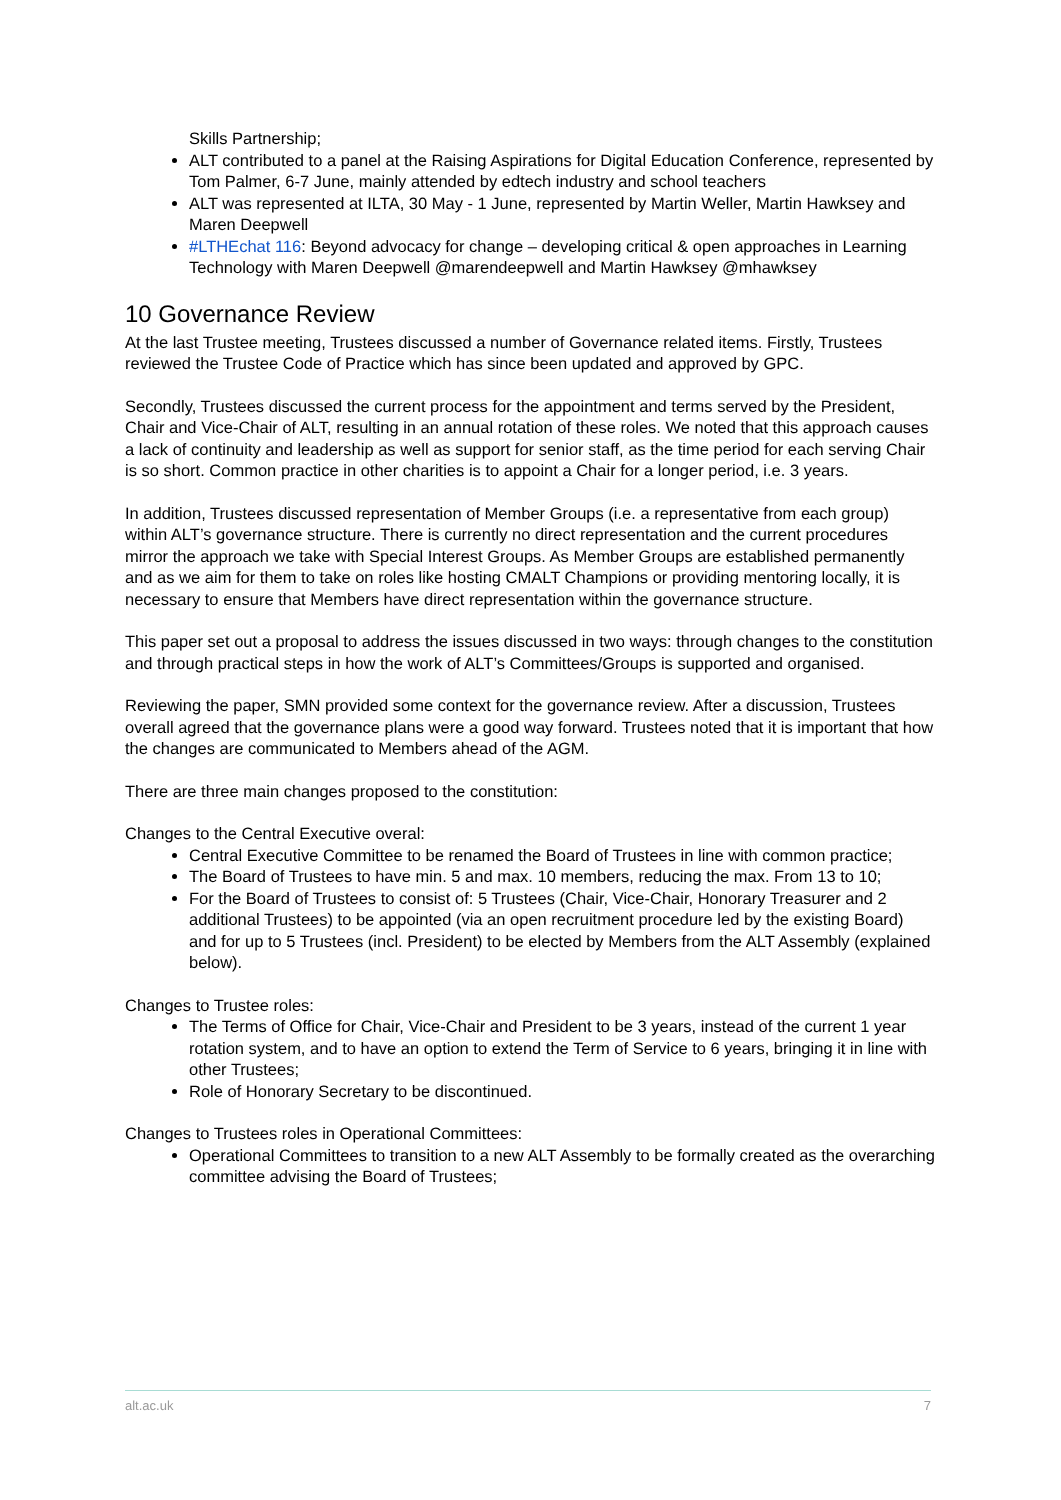Skills Partnership;
ALT contributed to a panel at the Raising Aspirations for Digital Education Conference, represented by Tom Palmer, 6-7 June, mainly attended by edtech industry and school teachers
ALT was represented at ILTA, 30 May - 1 June, represented by Martin Weller, Martin Hawksey and Maren Deepwell
#LTHEchat 116: Beyond advocacy for change – developing critical & open approaches in Learning Technology with Maren Deepwell @marendeepwell and Martin Hawksey @mhawksey
10 Governance Review
At the last Trustee meeting, Trustees discussed a number of Governance related items. Firstly, Trustees reviewed the Trustee Code of Practice which has since been updated and approved by GPC.
Secondly, Trustees discussed the current process for the appointment and terms served by the President, Chair and Vice-Chair of ALT, resulting in an annual rotation of these roles. We noted that this approach causes a lack of continuity and leadership as well as support for senior staff, as the time period for each serving Chair is so short. Common practice in other charities is to appoint a Chair for a longer period, i.e. 3 years.
In addition, Trustees discussed representation of Member Groups (i.e. a representative from each group) within ALT’s governance structure. There is currently no direct representation and the current procedures mirror the approach we take with Special Interest Groups. As Member Groups are established permanently and as we aim for them to take on roles like hosting CMALT Champions or providing mentoring locally, it is necessary to ensure that Members have direct representation within the governance structure.
This paper set out a proposal to address the issues discussed in two ways: through changes to the constitution and through practical steps in how the work of ALT’s Committees/Groups is supported and organised.
Reviewing the paper, SMN provided some context for the governance review. After a discussion, Trustees overall agreed that the governance plans were a good way forward. Trustees noted that it is important that how the changes are communicated to Members ahead of the AGM.
There are three main changes proposed to the constitution:
Changes to the Central Executive overal:
Central Executive Committee to be renamed the Board of Trustees in line with common practice;
The Board of Trustees to have min. 5 and max. 10 members, reducing the max. From 13 to 10;
For the Board of Trustees to consist of: 5 Trustees (Chair, Vice-Chair, Honorary Treasurer and 2 additional Trustees) to be appointed (via an open recruitment procedure led by the existing Board) and for up to 5 Trustees (incl. President) to be elected by Members from the ALT Assembly (explained below).
Changes to Trustee roles:
The Terms of Office for Chair, Vice-Chair and President to be 3 years, instead of the current 1 year rotation system, and to have an option to extend the Term of Service to 6 years, bringing it in line with other Trustees;
Role of Honorary Secretary to be discontinued.
Changes to Trustees roles in Operational Committees:
Operational Committees to transition to a new ALT Assembly to be formally created as the overarching committee advising the Board of Trustees;
alt.ac.uk 7